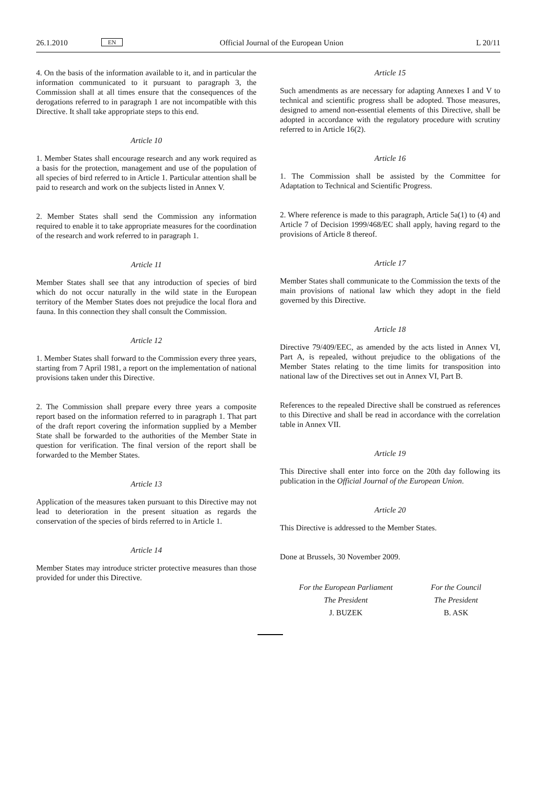26.1.2010 EN Official Journal of the European Union L 20/11
4. On the basis of the information available to it, and in particular the information communicated to it pursuant to paragraph 3, the Commission shall at all times ensure that the consequences of the derogations referred to in paragraph 1 are not incompatible with this Directive. It shall take appropriate steps to this end.
Article 10
1. Member States shall encourage research and any work required as a basis for the protection, management and use of the population of all species of bird referred to in Article 1. Particular attention shall be paid to research and work on the subjects listed in Annex V.
2. Member States shall send the Commission any information required to enable it to take appropriate measures for the coordination of the research and work referred to in paragraph 1.
Article 11
Member States shall see that any introduction of species of bird which do not occur naturally in the wild state in the European territory of the Member States does not prejudice the local flora and fauna. In this connection they shall consult the Commission.
Article 12
1. Member States shall forward to the Commission every three years, starting from 7 April 1981, a report on the implementation of national provisions taken under this Directive.
2. The Commission shall prepare every three years a composite report based on the information referred to in paragraph 1. That part of the draft report covering the information supplied by a Member State shall be forwarded to the authorities of the Member State in question for verification. The final version of the report shall be forwarded to the Member States.
Article 13
Application of the measures taken pursuant to this Directive may not lead to deterioration in the present situation as regards the conservation of the species of birds referred to in Article 1.
Article 14
Member States may introduce stricter protective measures than those provided for under this Directive.
Article 15
Such amendments as are necessary for adapting Annexes I and V to technical and scientific progress shall be adopted. Those measures, designed to amend non-essential elements of this Directive, shall be adopted in accordance with the regulatory procedure with scrutiny referred to in Article 16(2).
Article 16
1. The Commission shall be assisted by the Committee for Adaptation to Technical and Scientific Progress.
2. Where reference is made to this paragraph, Article 5a(1) to (4) and Article 7 of Decision 1999/468/EC shall apply, having regard to the provisions of Article 8 thereof.
Article 17
Member States shall communicate to the Commission the texts of the main provisions of national law which they adopt in the field governed by this Directive.
Article 18
Directive 79/409/EEC, as amended by the acts listed in Annex VI, Part A, is repealed, without prejudice to the obligations of the Member States relating to the time limits for transposition into national law of the Directives set out in Annex VI, Part B.
References to the repealed Directive shall be construed as references to this Directive and shall be read in accordance with the correlation table in Annex VII.
Article 19
This Directive shall enter into force on the 20th day following its publication in the Official Journal of the European Union.
Article 20
This Directive is addressed to the Member States.
Done at Brussels, 30 November 2009.
For the European Parliament
The President
J. BUZEK
For the Council
The President
B. ASK